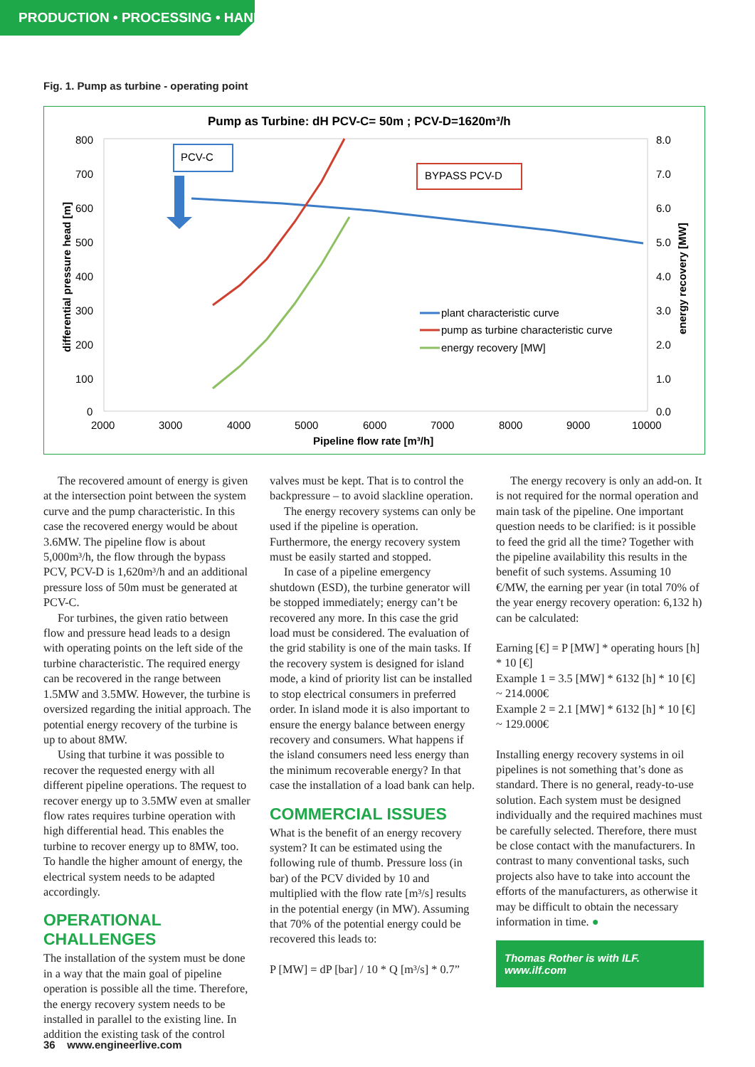PRODUCTION • PROCESSING • HANDLING
Fig. 1. Pump as turbine - operating point
Pump as Turbine: dH PCV-C= 50m ; PCV-D=1620m³/h
800
700
600
500
400
300
200
100
0
8.0
7.0
6.0
5.0
4.0
3.0
2.0
1.0
0.0
2000
3000
4000
5000
6000
7000
8000
9000
10000
Pipeline flow rate [m³/h]
differential pressure head [m]
energy recovery [MW]
PCV-C
BYPASS PCV-D
plant characteristic curve
pump as turbine characteristic curve
energy recovery [MW]
The recovered amount of energy is given at the intersection point between the system curve and the pump characteristic. In this case the recovered energy would be about 3.6MW. The pipeline flow is about 5,000m³/h, the flow through the bypass PCV, PCV-D is 1,620m³/h and an additional pressure loss of 50m must be generated at PCV-C.
For turbines, the given ratio between flow and pressure head leads to a design with operating points on the left side of the turbine characteristic. The required energy can be recovered in the range between 1.5MW and 3.5MW. However, the turbine is oversized regarding the initial approach. The potential energy recovery of the turbine is up to about 8MW.
Using that turbine it was possible to recover the requested energy with all different pipeline operations. The request to recover energy up to 3.5MW even at smaller flow rates requires turbine operation with high differential head. This enables the turbine to recover energy up to 8MW, too. To handle the higher amount of energy, the electrical system needs to be adapted accordingly.
OPERATIONAL CHALLENGES
The installation of the system must be done in a way that the main goal of pipeline operation is possible all the time. Therefore, the energy recovery system needs to be installed in parallel to the existing line. In addition the existing task of the control
valves must be kept. That is to control the backpressure – to avoid slackline operation.
The energy recovery systems can only be used if the pipeline is operation. Furthermore, the energy recovery system must be easily started and stopped.
In case of a pipeline emergency shutdown (ESD), the turbine generator will be stopped immediately; energy can’t be recovered any more. In this case the grid load must be considered. The evaluation of the grid stability is one of the main tasks. If the recovery system is designed for island mode, a kind of priority list can be installed to stop electrical consumers in preferred order. In island mode it is also important to ensure the energy balance between energy recovery and consumers. What happens if the island consumers need less energy than the minimum recoverable energy? In that case the installation of a load bank can help.
COMMERCIAL ISSUES
What is the benefit of an energy recovery system? It can be estimated using the following rule of thumb. Pressure loss (in bar) of the PCV divided by 10 and multiplied with the flow rate [m³/s] results in the potential energy (in MW). Assuming that 70% of the potential energy could be recovered this leads to:
P [MW] = dP [bar] / 10 * Q [m³/s] * 0.7”
The energy recovery is only an add-on. It is not required for the normal operation and main task of the pipeline. One important question needs to be clarified: is it possible to feed the grid all the time? Together with the pipeline availability this results in the benefit of such systems. Assuming 10 €/MW, the earning per year (in total 70% of the year energy recovery operation: 6,132 h) can be calculated:
Earning [€] = P [MW] * operating hours [h] * 10 [€]
Example 1 = 3.5 [MW] * 6132 [h] * 10 [€] ~ 214.000€
Example 2 = 2.1 [MW] * 6132 [h] * 10 [€] ~ 129.000€
Installing energy recovery systems in oil pipelines is not something that’s done as standard. There is no general, ready-to-use solution. Each system must be designed individually and the required machines must be carefully selected. Therefore, there must be close contact with the manufacturers. In contrast to many conventional tasks, such projects also have to take into account the efforts of the manufacturers, as otherwise it may be difficult to obtain the necessary information in time. ●
Thomas Rother is with ILF.
www.ilf.com
36 www.engineerlive.com